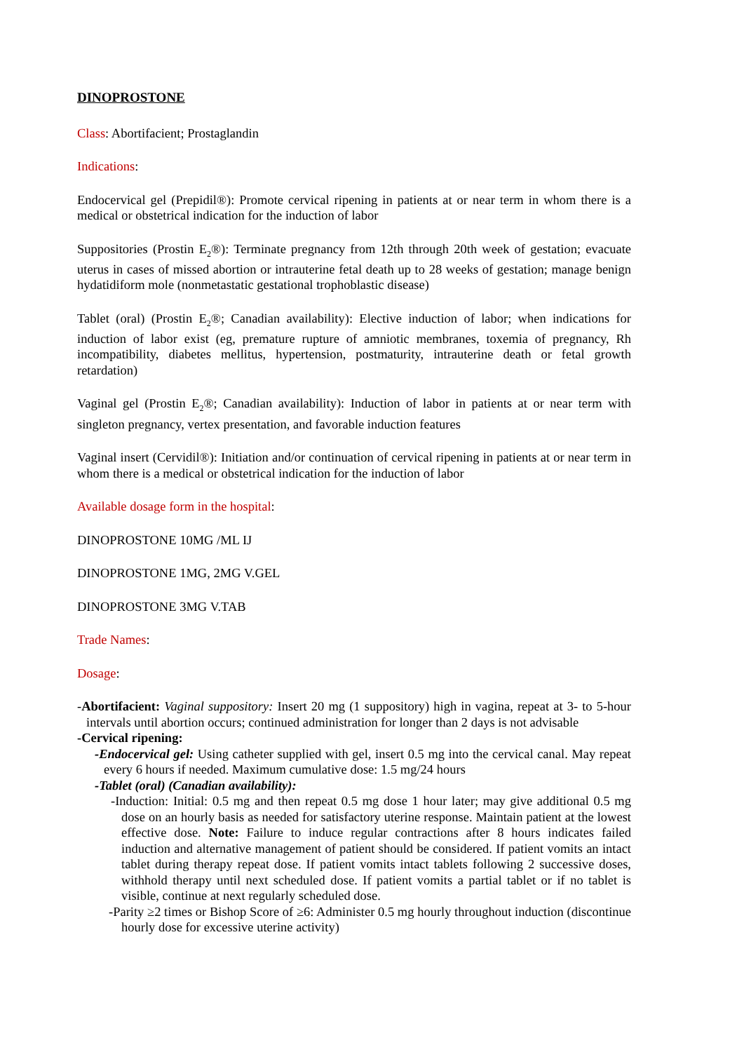DINOPROSTONE
Class: Abortifacient; Prostaglandin
Indications:
Endocervical gel (Prepidil®): Promote cervical ripening in patients at or near term in whom there is a medical or obstetrical indication for the induction of labor
Suppositories (Prostin E<sub>2</sub>®): Terminate pregnancy from 12th through 20th week of gestation; evacuate uterus in cases of missed abortion or intrauterine fetal death up to 28 weeks of gestation; manage benign hydatidiform mole (nonmetastatic gestational trophoblastic disease)
Tablet (oral) (Prostin E<sub>2</sub>®; Canadian availability): Elective induction of labor; when indications for induction of labor exist (eg, premature rupture of amniotic membranes, toxemia of pregnancy, Rh incompatibility, diabetes mellitus, hypertension, postmaturity, intrauterine death or fetal growth retardation)
Vaginal gel (Prostin E<sub>2</sub>®; Canadian availability): Induction of labor in patients at or near term with singleton pregnancy, vertex presentation, and favorable induction features
Vaginal insert (Cervidil®): Initiation and/or continuation of cervical ripening in patients at or near term in whom there is a medical or obstetrical indication for the induction of labor
Available dosage form in the hospital:
DINOPROSTONE 10MG /ML IJ
DINOPROSTONE 1MG, 2MG V.GEL
DINOPROSTONE 3MG V.TAB
Trade Names:
Dosage:
-Abortifacient: Vaginal suppository: Insert 20 mg (1 suppository) high in vagina, repeat at 3- to 5-hour intervals until abortion occurs; continued administration for longer than 2 days is not advisable
-Cervical ripening:
-Endocervical gel: Using catheter supplied with gel, insert 0.5 mg into the cervical canal. May repeat every 6 hours if needed. Maximum cumulative dose: 1.5 mg/24 hours
-Tablet (oral) (Canadian availability):
-Induction: Initial: 0.5 mg and then repeat 0.5 mg dose 1 hour later; may give additional 0.5 mg dose on an hourly basis as needed for satisfactory uterine response. Maintain patient at the lowest effective dose. Note: Failure to induce regular contractions after 8 hours indicates failed induction and alternative management of patient should be considered. If patient vomits an intact tablet during therapy repeat dose. If patient vomits intact tablets following 2 successive doses, withhold therapy until next scheduled dose. If patient vomits a partial tablet or if no tablet is visible, continue at next regularly scheduled dose.
-Parity ≥2 times or Bishop Score of ≥6: Administer 0.5 mg hourly throughout induction (discontinue hourly dose for excessive uterine activity)